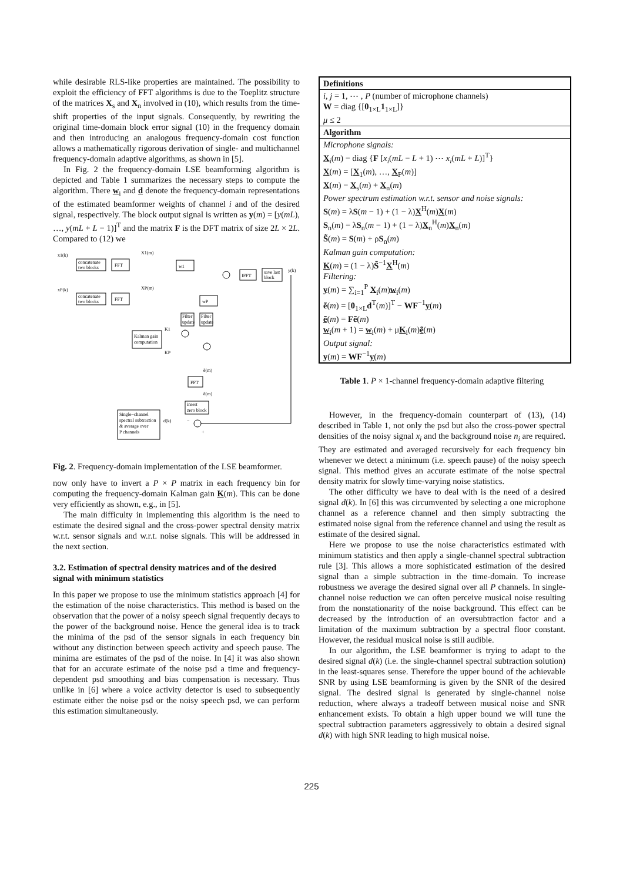while desirable RLS-like properties are maintained. The possibility to exploit the efficiency of FFT algorithms is due to the Toeplitz structure of the matrices X<sub>s</sub> and X<sub>n</sub> involved in (10), which results from the time-shift properties of the input signals. Consequently, by rewriting the original time-domain block error signal (10) in the frequency domain and then introducing an analogous frequency-domain cost function allows a mathematically rigorous derivation of single- and multichannel frequency-domain adaptive algorithms, as shown in [5].
In Fig. 2 the frequency-domain LSE beamforming algorithm is depicted and Table 1 summarizes the necessary steps to compute the algorithm. There w<sub>i</sub> and d denote the frequency-domain representations of the estimated beamformer weights of channel i and of the desired signal, respectively. The block output signal is written as y(m) = [y(mL), …, y(mL + L − 1)]<sup>T</sup> and the matrix F is the DFT matrix of size 2L × 2L. Compared to (12) we
concatenate
two blocks
FFT
concatenate
two blocks
FFT
x1(k)
xP(k)
X1(m)
XP(m)
w1
wP
IFFT
save last
block
y(k)
Filter
update
Filter
update
Kalman gain
computation
K1
KP
ẽ(m)
FFT
ẽ(m)
insert
zero block
Single−channel
spectral subtraction
& average over
P channels
d(k)
+
−
Fig. 2. Frequency-domain implementation of the LSE beamformer.
now only have to invert a P × P matrix in each frequency bin for computing the frequency-domain Kalman gain K(m). This can be done very efficiently as shown, e.g., in [5].
The main difficulty in implementing this algorithm is the need to estimate the desired signal and the cross-power spectral density matrix w.r.t. sensor signals and w.r.t. noise signals. This will be addressed in the next section.
3.2. Estimation of spectral density matrices and of the desired signal with minimum statistics
In this paper we propose to use the minimum statistics approach [4] for the estimation of the noise characteristics. This method is based on the observation that the power of a noisy speech signal frequently decays to the power of the background noise. Hence the general idea is to track the minima of the psd of the sensor signals in each frequency bin without any distinction between speech activity and speech pause. The minima are estimates of the psd of the noise. In [4] it was also shown that for an accurate estimate of the noise psd a time and frequency-dependent psd smoothing and bias compensation is necessary. Thus unlike in [6] where a voice activity detector is used to subsequently estimate either the noise psd or the noisy speech psd, we can perform this estimation simultaneously.
| Definitions |
| i , j = 1, ⋯ , P (number of microphone channels) W = diag {[ 0<sub>1×L</sub> 1<sub>1×L</sub>]} μ ≤ 2 |
| Algorithm |
| Microphone signals: X<sub>i</sub>( m ) = diag { F [ x<sub>i</sub> ( mL − L + 1) ⋯ x<sub>i</sub> ( mL + L )]<sup>T</sup>} X ( m ) = [ X<sub>1</sub>( m ), …, X<sub>P</sub>( m )] X ( m ) = X<sub>s</sub>( m ) + X<sub>n</sub>( m ) Power spectrum estimation w.r.t. sensor and noise signals: S ( m ) = λ S ( m − 1) + (1 − λ) X<sup>H</sup>( m ) X ( m ) S<sub>n</sub>( m ) = λ S<sub>n</sub>( m − 1) + (1 − λ) X<sub>n</sub><sup>H</sup>( m ) X<sub>n</sub>( m ) S̃ ( m ) = S ( m ) + ρ S<sub>n</sub>( m ) Kalman gain computation: K ( m ) = (1 − λ) S̃<sup>−1</sup> X<sup>H</sup>( m ) Filtering: y ( m ) = ∑<sub>i=1</sub><sup>P</sup> X<sub>i</sub>( m ) w<sub>i</sub>( m ) ẽ ( m ) = [ 0<sub>1×L</sub> d<sup>T</sup>( m )]<sup>T</sup> − WF<sup>−1</sup> y ( m ) ẽ ( m ) = Fẽ ( m ) w<sub>i</sub>( m + 1) = w<sub>i</sub>( m ) + μ K<sub>i</sub>( m ) ẽ ( m ) Output signal: y ( m ) = WF<sup>−1</sup> y ( m ) |
Table 1. P × 1-channel frequency-domain adaptive filtering
However, in the frequency-domain counterpart of (13), (14) described in Table 1, not only the psd but also the cross-power spectral densities of the noisy signal x<sub>i</sub> and the background noise n<sub>i</sub> are required. They are estimated and averaged recursively for each frequency bin whenever we detect a minimum (i.e. speech pause) of the noisy speech signal. This method gives an accurate estimate of the noise spectral density matrix for slowly time-varying noise statistics.
The other difficulty we have to deal with is the need of a desired signal d(k). In [6] this was circumvented by selecting a one microphone channel as a reference channel and then simply subtracting the estimated noise signal from the reference channel and using the result as estimate of the desired signal.
Here we propose to use the noise characteristics estimated with minimum statistics and then apply a single-channel spectral subtraction rule [3]. This allows a more sophisticated estimation of the desired signal than a simple subtraction in the time-domain. To increase robustness we average the desired signal over all P channels. In single-channel noise reduction we can often perceive musical noise resulting from the nonstationarity of the noise background. This effect can be decreased by the introduction of an oversubtraction factor and a limitation of the maximum subtraction by a spectral floor constant. However, the residual musical noise is still audible.
In our algorithm, the LSE beamformer is trying to adapt to the desired signal d(k) (i.e. the single-channel spectral subtraction solution) in the least-squares sense. Therefore the upper bound of the achievable SNR by using LSE beamforming is given by the SNR of the desired signal. The desired signal is generated by single-channel noise reduction, where always a tradeoff between musical noise and SNR enhancement exists. To obtain a high upper bound we will tune the spectral subtraction parameters aggressively to obtain a desired signal d(k) with high SNR leading to high musical noise.
225